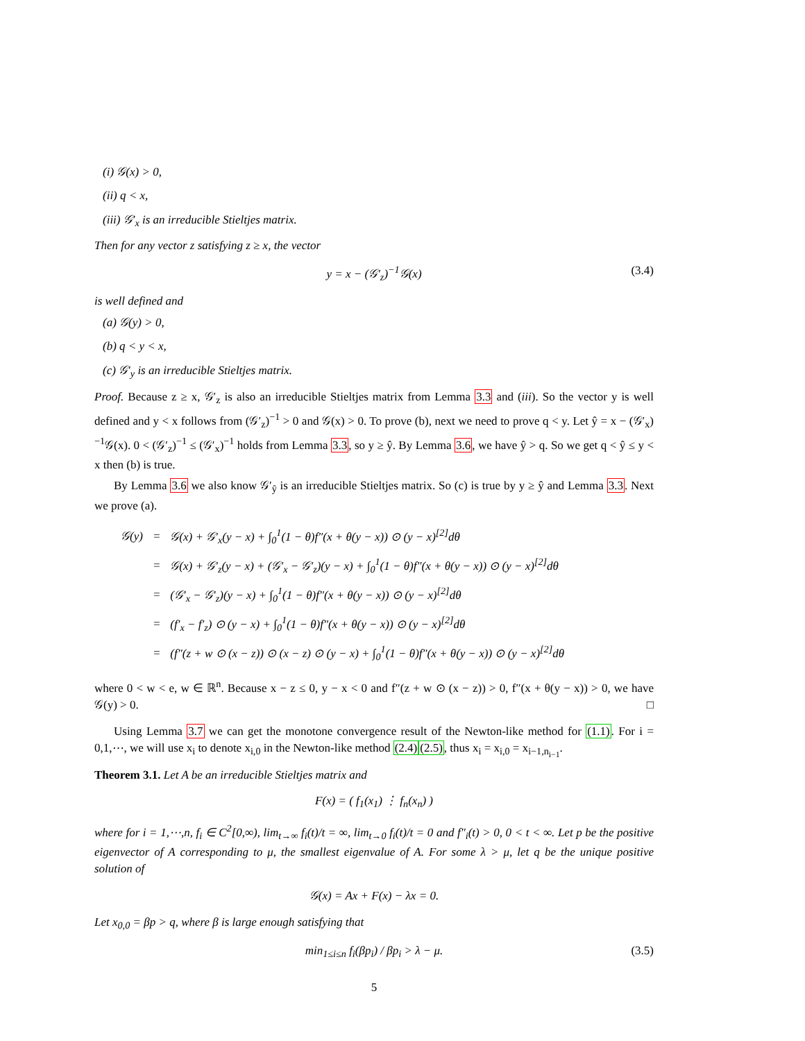(i) 𝒢(x) > 0,
(ii) q < x,
(iii) 𝒢′<sub>x</sub> is an irreducible Stieltjes matrix.
Then for any vector z satisfying z ≥ x, the vector
y = x − (𝒢′<sub>z</sub>)<sup>−1</sup>𝒢(x) (3.4)
is well defined and
(a) 𝒢(y) > 0,
(b) q < y < x,
(c) 𝒢′<sub>y</sub> is an irreducible Stieltjes matrix.
Proof. Because z ≥ x, 𝒢′<sub>z</sub> is also an irreducible Stieltjes matrix from Lemma 3.3 and (iii). So the vector y is well defined and y < x follows from (𝒢′<sub>z</sub>)<sup>−1</sup> > 0 and 𝒢(x) > 0. To prove (b), next we need to prove q < y. Let ŷ = x − (𝒢′<sub>x</sub>)<sup>−1</sup>𝒢(x). 0 < (𝒢′<sub>z</sub>)<sup>−1</sup> ≤ (𝒢′<sub>x</sub>)<sup>−1</sup> holds from Lemma 3.3, so y ≥ ŷ. By Lemma 3.6, we have ŷ > q. So we get q < ŷ ≤ y < x then (b) is true.
By Lemma 3.6 we also know 𝒢′<sub>ŷ</sub> is an irreducible Stieltjes matrix. So (c) is true by y ≥ ŷ and Lemma 3.3. Next we prove (a).
| 𝒢(y) | = | 𝒢(x) + 𝒢′<sub>x</sub>(y − x) + ∫<sub>0</sub><sup>1</sup>(1 − θ)f″(x + θ(y − x)) ⊙ (y − x)<sup>[2]</sup>dθ |
| | = | 𝒢(x) + 𝒢′<sub>z</sub>(y − x) + (𝒢′<sub>x</sub> − 𝒢′<sub>z</sub>)(y − x) + ∫<sub>0</sub><sup>1</sup>(1 − θ)f″(x + θ(y − x)) ⊙ (y − x)<sup>[2]</sup>dθ |
| | = | (𝒢′<sub>x</sub> − 𝒢′<sub>z</sub>)(y − x) + ∫<sub>0</sub><sup>1</sup>(1 − θ)f″(x + θ(y − x)) ⊙ (y − x)<sup>[2]</sup>dθ |
| | = | (f′<sub>x</sub> − f′<sub>z</sub>) ⊙ (y − x) + ∫<sub>0</sub><sup>1</sup>(1 − θ)f″(x + θ(y − x)) ⊙ (y − x)<sup>[2]</sup>dθ |
| | = | (f″(z + w ⊙ (x − z)) ⊙ (x − z) ⊙ (y − x) + ∫<sub>0</sub><sup>1</sup>(1 − θ)f″(x + θ(y − x)) ⊙ (y − x)<sup>[2]</sup>dθ |
where 0 < w < e, w ∈ ℝ<sup>n</sup>. Because x − z ≤ 0, y − x < 0 and f″(z + w ⊙ (x − z)) > 0, f″(x + θ(y − x)) > 0, we have 𝒢(y) > 0. □
Using Lemma 3.7 we can get the monotone convergence result of the Newton-like method for (1.1). For i = 0,1,⋯, we will use x<sub>i</sub> to denote x<sub>i,0</sub> in the Newton-like method (2.4)(2.5), thus x<sub>i</sub> = x<sub>i,0</sub> = x<sub>i−1,n<sub>i−1</sub></sub>.
Theorem 3.1. Let A be an irreducible Stieltjes matrix and
F(x) = ( f<sub>1</sub>(x<sub>1</sub>) ⋮ f<sub>n</sub>(x<sub>n</sub>) )
where for i = 1,⋯,n, f<sub>i</sub> ∈ C<sup>2</sup>[0,∞), lim<sub>t→∞</sub> f<sub>i</sub>(t)/t = ∞, lim<sub>t→0</sub> f<sub>i</sub>(t)/t = 0 and f″<sub>i</sub>(t) > 0, 0 < t < ∞. Let p be the positive eigenvector of A corresponding to μ, the smallest eigenvalue of A. For some λ > μ, let q be the unique positive solution of
𝒢(x) = Ax + F(x) − λx = 0.
Let x<sub>0,0</sub> = βp > q, where β is large enough satisfying that
min<sub>1≤i≤n</sub> f<sub>i</sub>(βp<sub>i</sub>) / βp<sub>i</sub> > λ − μ. (3.5)
5